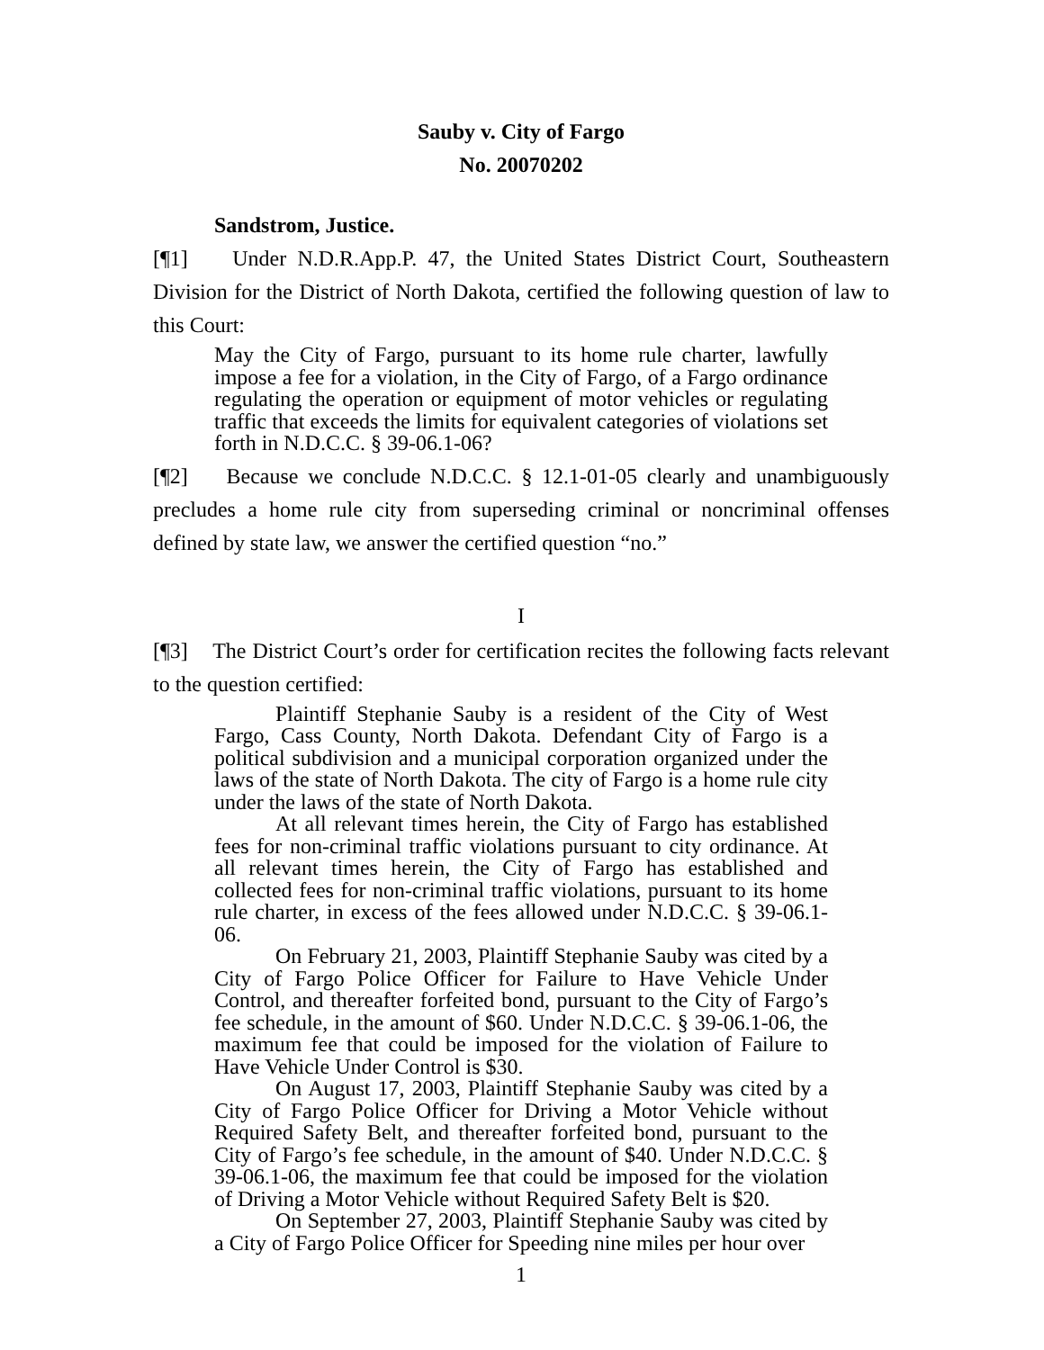Sauby v. City of Fargo
No. 20070202
Sandstrom, Justice.
[¶1] Under N.D.R.App.P. 47, the United States District Court, Southeastern Division for the District of North Dakota, certified the following question of law to this Court:
May the City of Fargo, pursuant to its home rule charter, lawfully impose a fee for a violation, in the City of Fargo, of a Fargo ordinance regulating the operation or equipment of motor vehicles or regulating traffic that exceeds the limits for equivalent categories of violations set forth in N.D.C.C. § 39-06.1-06?
[¶2] Because we conclude N.D.C.C. § 12.1-01-05 clearly and unambiguously precludes a home rule city from superseding criminal or noncriminal offenses defined by state law, we answer the certified question “no.”
I
[¶3] The District Court’s order for certification recites the following facts relevant to the question certified:
Plaintiff Stephanie Sauby is a resident of the City of West Fargo, Cass County, North Dakota. Defendant City of Fargo is a political subdivision and a municipal corporation organized under the laws of the state of North Dakota. The city of Fargo is a home rule city under the laws of the state of North Dakota.
At all relevant times herein, the City of Fargo has established fees for non-criminal traffic violations pursuant to city ordinance. At all relevant times herein, the City of Fargo has established and collected fees for non-criminal traffic violations, pursuant to its home rule charter, in excess of the fees allowed under N.D.C.C. § 39-06.1-06.
On February 21, 2003, Plaintiff Stephanie Sauby was cited by a City of Fargo Police Officer for Failure to Have Vehicle Under Control, and thereafter forfeited bond, pursuant to the City of Fargo’s fee schedule, in the amount of $60. Under N.D.C.C. § 39-06.1-06, the maximum fee that could be imposed for the violation of Failure to Have Vehicle Under Control is $30.
On August 17, 2003, Plaintiff Stephanie Sauby was cited by a City of Fargo Police Officer for Driving a Motor Vehicle without Required Safety Belt, and thereafter forfeited bond, pursuant to the City of Fargo’s fee schedule, in the amount of $40. Under N.D.C.C. § 39-06.1-06, the maximum fee that could be imposed for the violation of Driving a Motor Vehicle without Required Safety Belt is $20.
On September 27, 2003, Plaintiff Stephanie Sauby was cited by a City of Fargo Police Officer for Speeding nine miles per hour over
1